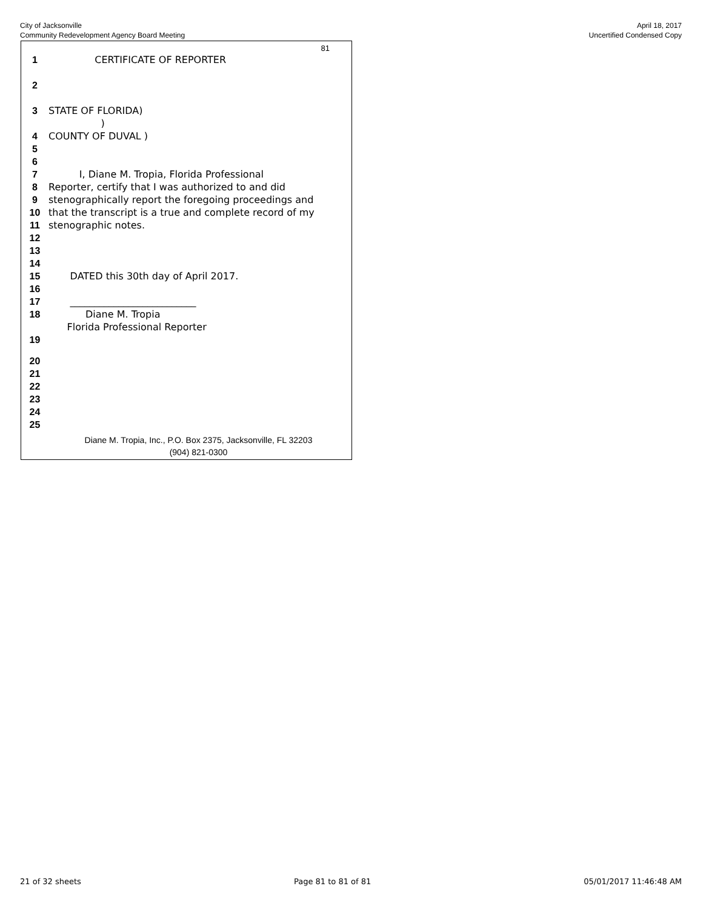City of Jacksonville
Community Redevelopment Agency Board Meeting
April 18, 2017
Uncertified Condensed Copy
81
1 CERTIFICATE OF REPORTER
2
3 STATE OF FLORIDA)
)
4 COUNTY OF DUVAL )
5
6
7 I, Diane M. Tropia, Florida Professional
8 Reporter, certify that I was authorized to and did
9 stenographically report the foregoing proceedings and
10 that the transcript is a true and complete record of my
11 stenographic notes.
12
13
14
15 DATED this 30th day of April 2017.
16
17 __________________________
18 Diane M. Tropia
Florida Professional Reporter
19
20
21
22
23
24
25
Diane M. Tropia, Inc., P.O. Box 2375, Jacksonville, FL 32203
(904) 821-0300
21 of 32 sheets Page 81 to 81 of 81 05/01/2017 11:46:48 AM